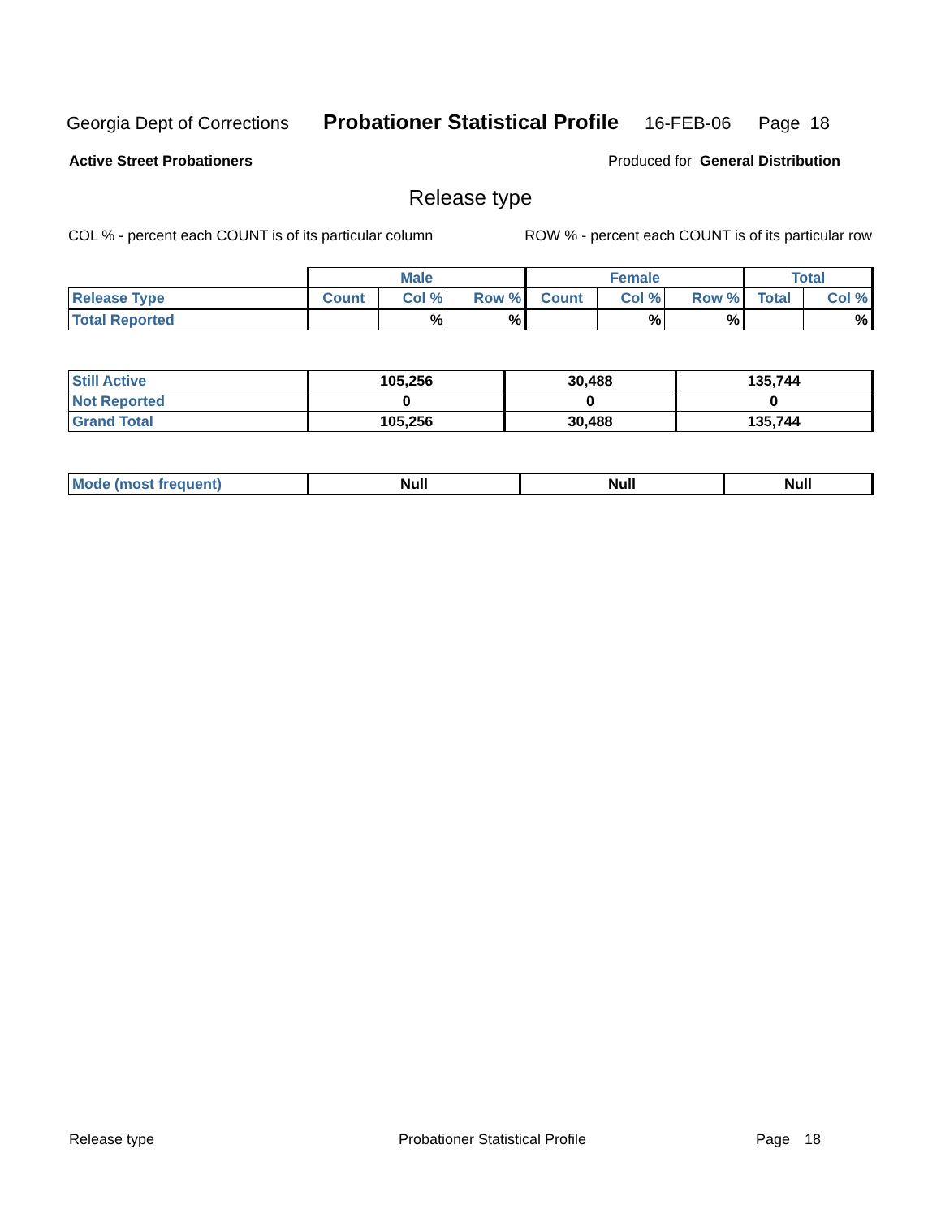Georgia Dept of Corrections Probationer Statistical Profile 16-FEB-06 Page 18
Active Street Probationers Produced for General Distribution
Release type
COL % - percent each COUNT is of its particular column ROW % - percent each COUNT is of its particular row
| | Male | | | Female | | | Total | |
| --- | --- | --- | --- | --- | --- | --- | --- | --- |
| Release Type | Count | Col % | Row % | Count | Col % | Row % | Total | Col % |
| Total Reported | | % | % | | % | % | | % |
| Still Active | 105,256 | 30,488 | 135,744 |
| Not Reported | 0 | 0 | 0 |
| Grand Total | 105,256 | 30,488 | 135,744 |
| Mode (most frequent) | Null | Null | Null |
Release type Probationer Statistical Profile Page 18